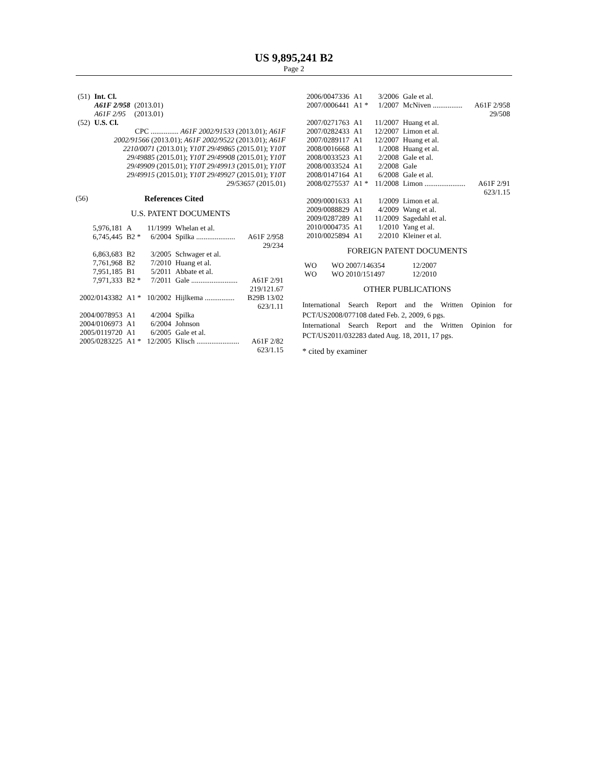US 9,895,241 B2
Page 2
| (51) | Int. Cl. | |
| | A61F 2/958 | (2013.01) |
| | A61F 2/95 | (2013.01) |
| (52) | U.S. Cl. | |
CPC ............... A61F 2002/91533 (2013.01); A61F 2002/91566 (2013.01); A61F 2002/9522 (2013.01); A61F 2210/0071 (2013.01); Y10T 29/49865 (2015.01); Y10T 29/49885 (2015.01); Y10T 29/49908 (2015.01); Y10T 29/49909 (2015.01); Y10T 29/49913 (2015.01); Y10T 29/49915 (2015.01); Y10T 29/49927 (2015.01); Y10T 29/53657 (2015.01)
(56) References Cited
U.S. PATENT DOCUMENTS
| 5,976,181 | A | 11/1999 | Whelan et al. | |
| 6,745,445 | B2 * | 6/2004 | Spilka ..................... | A61F 2/958 |
| 29/234 | | | | |
| 6,863,683 | B2 | 3/2005 | Schwager et al. | |
| 7,761,968 | B2 | 7/2010 | Huang et al. | |
| 7,951,185 | B1 | 5/2011 | Abbate et al. | |
| 7,971,333 | B2 * | 7/2011 | Gale ......................... | A61F 2/91 |
| 219/121.67 | | | | |
| 2002/0143382 | A1 * | 10/2002 | Hijlkema ................ | B29B 13/02 |
| 623/1.11 | | | | |
| 2004/0078953 | A1 | 4/2004 | Spilka | |
| 2004/0106973 | A1 | 6/2004 | Johnson | |
| 2005/0119720 | A1 | 6/2005 | Gale et al. | |
| 2005/0283225 | A1 * | 12/2005 | Klisch ....................... | A61F 2/82 |
| 623/1.15 | | | | |
| 2006/0047336 | A1 | 3/2006 | Gale et al. | |
| 2007/0006441 | A1 * | 1/2007 | McNiven ................ | A61F 2/958 |
| 29/508 | | | | |
| 2007/0271763 | A1 | 11/2007 | Huang et al. | |
| 2007/0282433 | A1 | 12/2007 | Limon et al. | |
| 2007/0289117 | A1 | 12/2007 | Huang et al. | |
| 2008/0016668 | A1 | 1/2008 | Huang et al. | |
| 2008/0033523 | A1 | 2/2008 | Gale et al. | |
| 2008/0033524 | A1 | 2/2008 | Gale | |
| 2008/0147164 | A1 | 6/2008 | Gale et al. | |
| 2008/0275537 | A1 * | 11/2008 | Limon ...................... | A61F 2/91 |
| 623/1.15 | | | | |
| 2009/0001633 | A1 | 1/2009 | Limon et al. | |
| 2009/0088829 | A1 | 4/2009 | Wang et al. | |
| 2009/0287289 | A1 | 11/2009 | Sagedahl et al. | |
| 2010/0004735 | A1 | 1/2010 | Yang et al. | |
| 2010/0025894 | A1 | 2/2010 | Kleiner et al. | |
FOREIGN PATENT DOCUMENTS
| WO | WO 2007/146354 | 12/2007 |
| WO | WO 2010/151497 | 12/2010 |
OTHER PUBLICATIONS
International Search Report and the Written Opinion for PCT/US2008/077108 dated Feb. 2, 2009, 6 pgs.
International Search Report and the Written Opinion for PCT/US2011/032283 dated Aug. 18, 2011, 17 pgs.
* cited by examiner